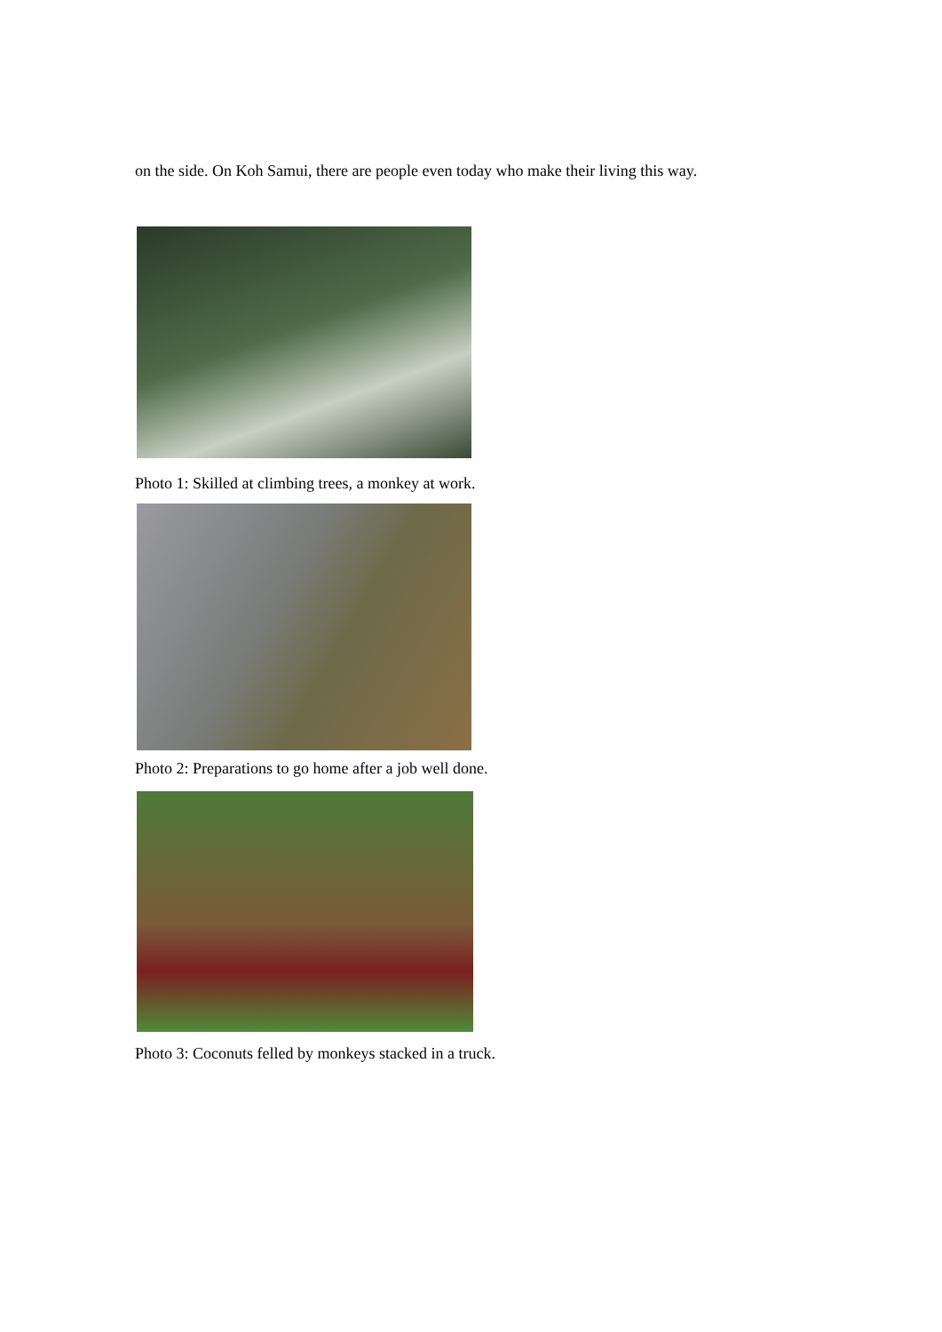on the side. On Koh Samui, there are people even today who make their living this way.
Photo 1: Skilled at climbing trees, a monkey at work.
Photo 2: Preparations to go home after a job well done.
Photo 3: Coconuts felled by monkeys stacked in a truck.